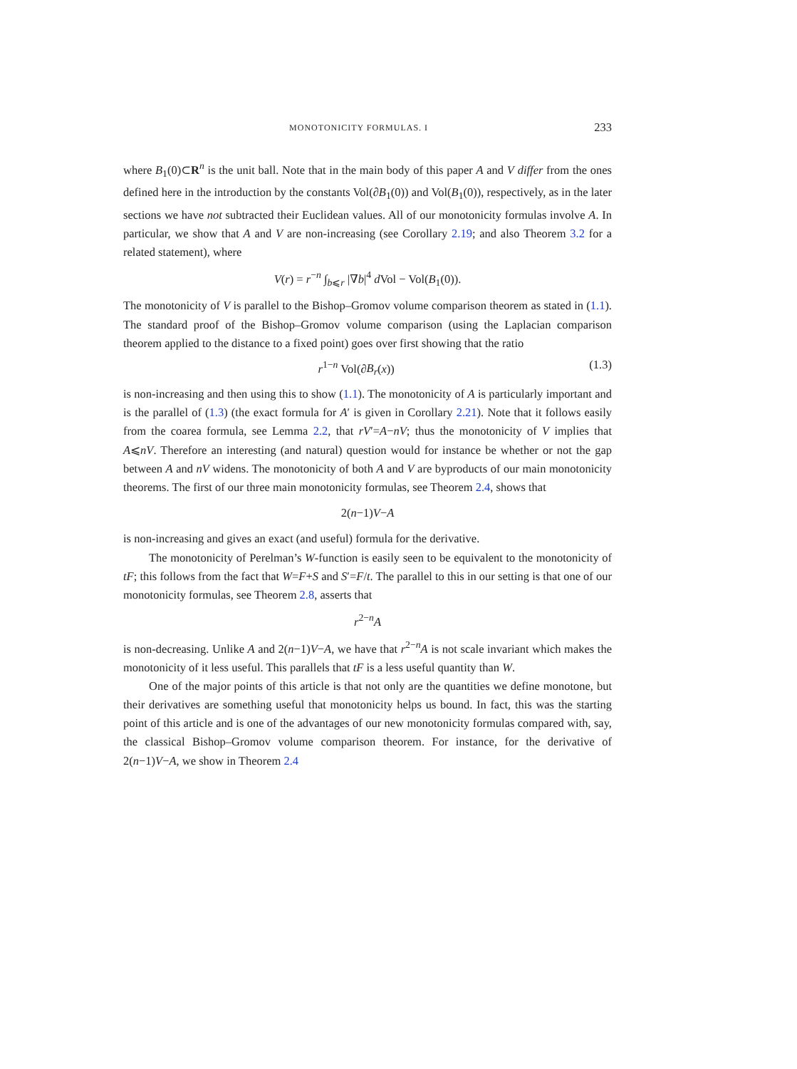MONOTONICITY FORMULAS. I 233
where B<sub>1</sub>(0)⊂R<sup>n</sup> is the unit ball. Note that in the main body of this paper A and V differ from the ones defined here in the introduction by the constants Vol(∂B<sub>1</sub>(0)) and Vol(B<sub>1</sub>(0)), respectively, as in the later sections we have not subtracted their Euclidean values. All of our monotonicity formulas involve A. In particular, we show that A and V are non-increasing (see Corollary 2.19; and also Theorem 3.2 for a related statement), where
V(r) = r<sup>−n</sup> ∫<sub>b⩽r</sub> |∇b|<sup>4</sup> d Vol − Vol(B<sub>1</sub>(0)).
The monotonicity of V is parallel to the Bishop–Gromov volume comparison theorem as stated in (1.1). The standard proof of the Bishop–Gromov volume comparison (using the Laplacian comparison theorem applied to the distance to a fixed point) goes over first showing that the ratio
r<sup>1−n</sup> Vol(∂B<sub>r</sub>(x)) (1.3)
is non-increasing and then using this to show (1.1). The monotonicity of A is particularly important and is the parallel of (1.3) (the exact formula for A′ is given in Corollary 2.21). Note that it follows easily from the coarea formula, see Lemma 2.2, that rV′=A−nV; thus the monotonicity of V implies that A⩽nV. Therefore an interesting (and natural) question would for instance be whether or not the gap between A and nV widens. The monotonicity of both A and V are byproducts of our main monotonicity theorems. The first of our three main monotonicity formulas, see Theorem 2.4, shows that
2(n−1)V−A
is non-increasing and gives an exact (and useful) formula for the derivative.
The monotonicity of Perelman’s W-function is easily seen to be equivalent to the monotonicity of tF; this follows from the fact that W=F+S and S′=F/t. The parallel to this in our setting is that one of our monotonicity formulas, see Theorem 2.8, asserts that
r<sup>2−n</sup>A
is non-decreasing. Unlike A and 2(n−1)V−A, we have that r<sup>2−n</sup>A is not scale invariant which makes the monotonicity of it less useful. This parallels that tF is a less useful quantity than W.
One of the major points of this article is that not only are the quantities we define monotone, but their derivatives are something useful that monotonicity helps us bound. In fact, this was the starting point of this article and is one of the advantages of our new monotonicity formulas compared with, say, the classical Bishop–Gromov volume comparison theorem. For instance, for the derivative of 2(n−1)V−A, we show in Theorem 2.4